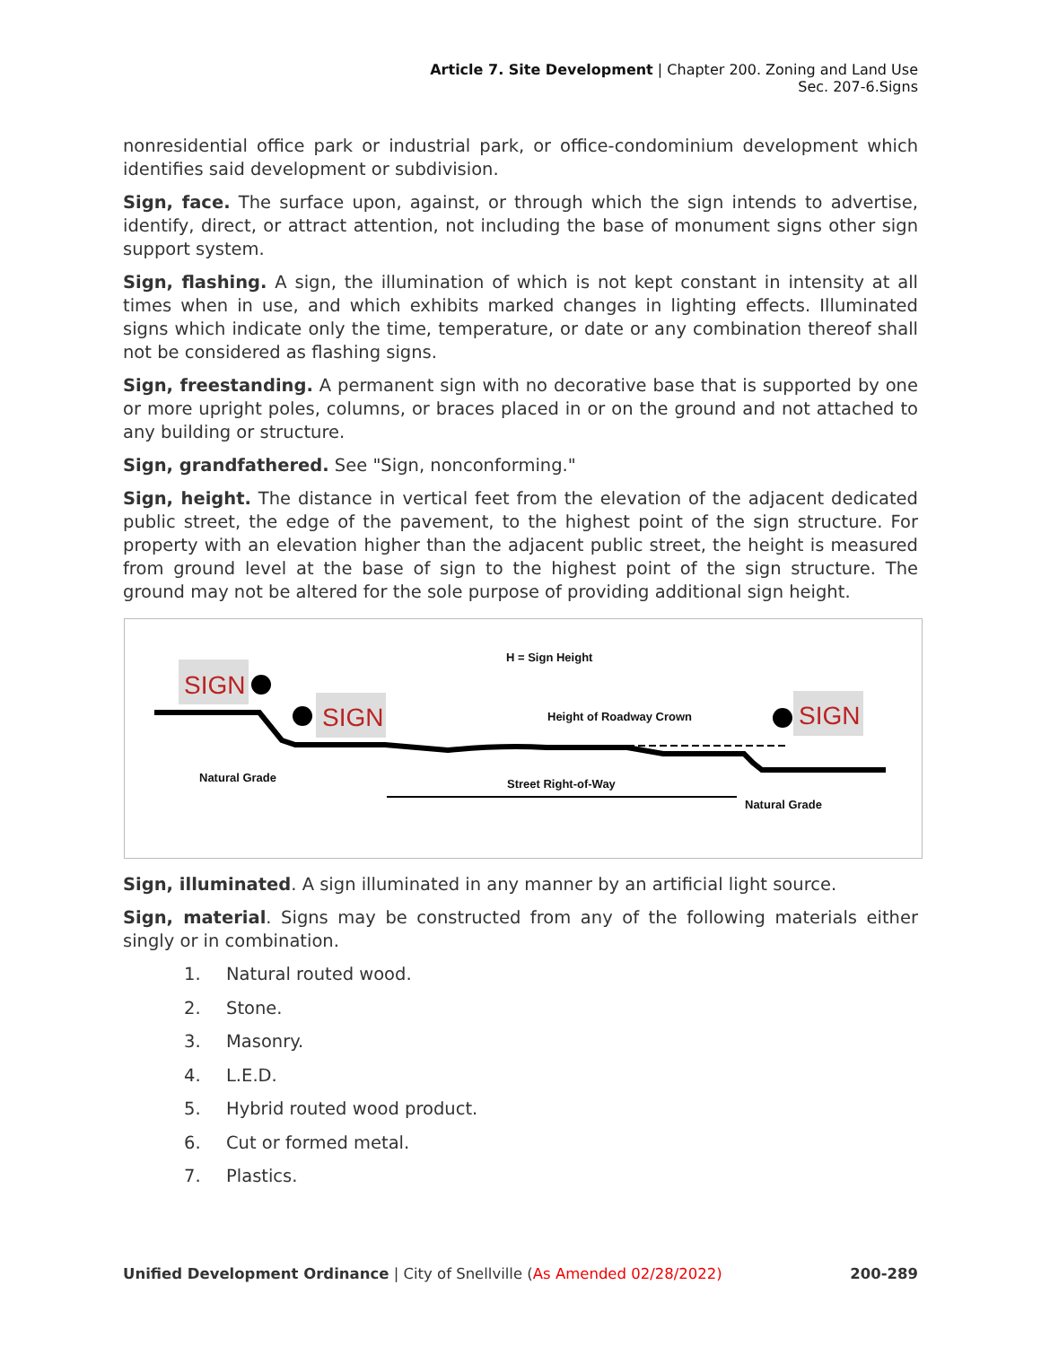Article 7. Site Development | Chapter 200. Zoning and Land Use
Sec. 207-6.Signs
nonresidential office park or industrial park, or office-condominium development which identifies said development or subdivision.
Sign, face. The surface upon, against, or through which the sign intends to advertise, identify, direct, or attract attention, not including the base of monument signs other sign support system.
Sign, flashing. A sign, the illumination of which is not kept constant in intensity at all times when in use, and which exhibits marked changes in lighting effects. Illuminated signs which indicate only the time, temperature, or date or any combination thereof shall not be considered as flashing signs.
Sign, freestanding. A permanent sign with no decorative base that is supported by one or more upright poles, columns, or braces placed in or on the ground and not attached to any building or structure.
Sign, grandfathered. See "Sign, nonconforming."
Sign, height. The distance in vertical feet from the elevation of the adjacent dedicated public street, the edge of the pavement, to the highest point of the sign structure. For property with an elevation higher than the adjacent public street, the height is measured from ground level at the base of sign to the highest point of the sign structure. The ground may not be altered for the sole purpose of providing additional sign height.
H = Sign Height
SIGN
SIGN
SIGN
Natural Grade
Height of Roadway Crown
Street Right-of-Way
Natural Grade
Sign, illuminated. A sign illuminated in any manner by an artificial light source.
Sign, material. Signs may be constructed from any of the following materials either singly or in combination.
1. Natural routed wood.
2. Stone.
3. Masonry.
4. L.E.D.
5. Hybrid routed wood product.
6. Cut or formed metal.
7. Plastics.
Unified Development Ordinance | City of Snellville (As Amended 02/28/2022)
200-289